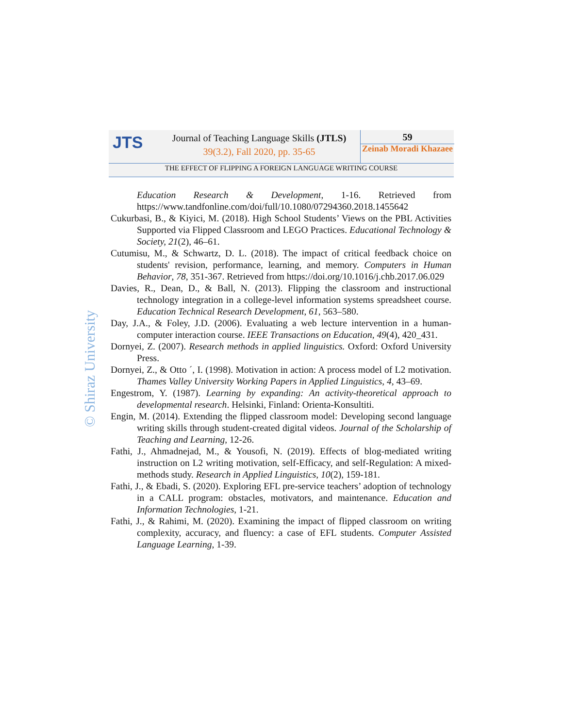JTS
Journal of Teaching Language Skills (JTLS)
39(3.2), Fall 2020, pp. 35-65
59
Zeinab Moradi Khazaee
THE EFFECT OF FLIPPING A FOREIGN LANGUAGE WRITING COURSE
© Shiraz University
Education Research & Development, 1-16. Retrieved from https://www.tandfonline.com/doi/full/10.1080/07294360.2018.1455642
Cukurbasi, B., & Kiyici, M. (2018). High School Students’ Views on the PBL Activities Supported via Flipped Classroom and LEGO Practices. Educational Technology & Society, 21(2), 46–61.
Cutumisu, M., & Schwartz, D. L. (2018). The impact of critical feedback choice on students' revision, performance, learning, and memory. Computers in Human Behavior, 78, 351-367. Retrieved from https://doi.org/10.1016/j.chb.2017.06.029
Davies, R., Dean, D., & Ball, N. (2013). Flipping the classroom and instructional technology integration in a college-level information systems spreadsheet course. Education Technical Research Development, 61, 563–580.
Day, J.A., & Foley, J.D. (2006). Evaluating a web lecture intervention in a human-computer interaction course. IEEE Transactions on Education, 49(4), 420_431.
Dornyei, Z. (2007). Research methods in applied linguistics. Oxford: Oxford University Press.
Dornyei, Z., & Otto ´, I. (1998). Motivation in action: A process model of L2 motivation. Thames Valley University Working Papers in Applied Linguistics, 4, 43–69.
Engestrom, Y. (1987). Learning by expanding: An activity-theoretical approach to developmental research. Helsinki, Finland: Orienta-Konsultiti.
Engin, M. (2014). Extending the flipped classroom model: Developing second language writing skills through student-created digital videos. Journal of the Scholarship of Teaching and Learning, 12-26.
Fathi, J., Ahmadnejad, M., & Yousofi, N. (2019). Effects of blog-mediated writing instruction on L2 writing motivation, self-Efficacy, and self-Regulation: A mixed-methods study. Research in Applied Linguistics, 10(2), 159-181.
Fathi, J., & Ebadi, S. (2020). Exploring EFL pre-service teachers’ adoption of technology in a CALL program: obstacles, motivators, and maintenance. Education and Information Technologies, 1-21.
Fathi, J., & Rahimi, M. (2020). Examining the impact of flipped classroom on writing complexity, accuracy, and fluency: a case of EFL students. Computer Assisted Language Learning, 1-39.